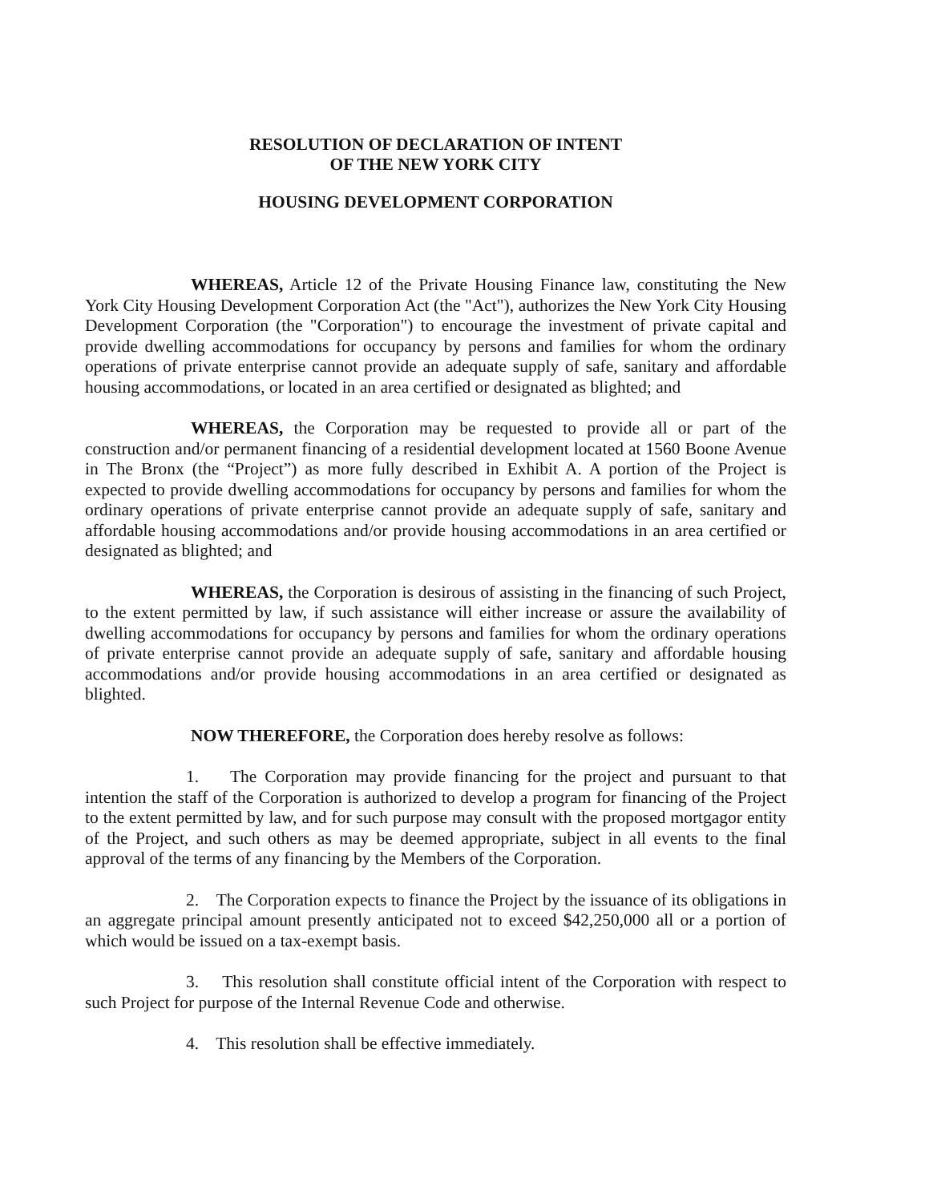RESOLUTION OF DECLARATION OF INTENT
OF THE NEW YORK CITY
HOUSING DEVELOPMENT CORPORATION
WHEREAS, Article 12 of the Private Housing Finance law, constituting the New York City Housing Development Corporation Act (the "Act"), authorizes the New York City Housing Development Corporation (the "Corporation") to encourage the investment of private capital and provide dwelling accommodations for occupancy by persons and families for whom the ordinary operations of private enterprise cannot provide an adequate supply of safe, sanitary and affordable housing accommodations, or located in an area certified or designated as blighted; and
WHEREAS, the Corporation may be requested to provide all or part of the construction and/or permanent financing of a residential development located at 1560 Boone Avenue in The Bronx (the “Project”) as more fully described in Exhibit A. A portion of the Project is expected to provide dwelling accommodations for occupancy by persons and families for whom the ordinary operations of private enterprise cannot provide an adequate supply of safe, sanitary and affordable housing accommodations and/or provide housing accommodations in an area certified or designated as blighted; and
WHEREAS, the Corporation is desirous of assisting in the financing of such Project, to the extent permitted by law, if such assistance will either increase or assure the availability of dwelling accommodations for occupancy by persons and families for whom the ordinary operations of private enterprise cannot provide an adequate supply of safe, sanitary and affordable housing accommodations and/or provide housing accommodations in an area certified or designated as blighted.
NOW THEREFORE, the Corporation does hereby resolve as follows:
1. The Corporation may provide financing for the project and pursuant to that intention the staff of the Corporation is authorized to develop a program for financing of the Project to the extent permitted by law, and for such purpose may consult with the proposed mortgagor entity of the Project, and such others as may be deemed appropriate, subject in all events to the final approval of the terms of any financing by the Members of the Corporation.
2. The Corporation expects to finance the Project by the issuance of its obligations in an aggregate principal amount presently anticipated not to exceed $42,250,000 all or a portion of which would be issued on a tax-exempt basis.
3. This resolution shall constitute official intent of the Corporation with respect to such Project for purpose of the Internal Revenue Code and otherwise.
4. This resolution shall be effective immediately.